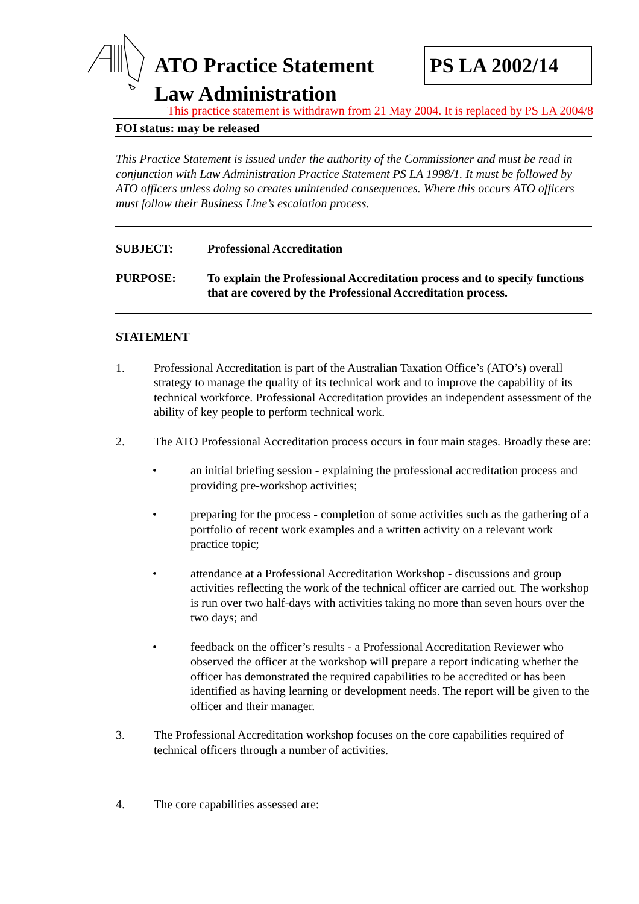ATO Practice Statement
Law Administration
PS LA 2002/14
This practice statement is withdrawn from 21 May 2004. It is replaced by PS LA 2004/8
FOI status: may be released
This Practice Statement is issued under the authority of the Commissioner and must be read in conjunction with Law Administration Practice Statement PS LA 1998/1. It must be followed by ATO officers unless doing so creates unintended consequences. Where this occurs ATO officers must follow their Business Line’s escalation process.
SUBJECT: Professional Accreditation
PURPOSE: To explain the Professional Accreditation process and to specify functions that are covered by the Professional Accreditation process.
STATEMENT
1. Professional Accreditation is part of the Australian Taxation Office’s (ATO’s) overall strategy to manage the quality of its technical work and to improve the capability of its technical workforce. Professional Accreditation provides an independent assessment of the ability of key people to perform technical work.
2. The ATO Professional Accreditation process occurs in four main stages. Broadly these are:
• an initial briefing session - explaining the professional accreditation process and providing pre-workshop activities;
• preparing for the process - completion of some activities such as the gathering of a portfolio of recent work examples and a written activity on a relevant work practice topic;
• attendance at a Professional Accreditation Workshop - discussions and group activities reflecting the work of the technical officer are carried out. The workshop is run over two half-days with activities taking no more than seven hours over the two days; and
• feedback on the officer’s results - a Professional Accreditation Reviewer who observed the officer at the workshop will prepare a report indicating whether the officer has demonstrated the required capabilities to be accredited or has been identified as having learning or development needs. The report will be given to the officer and their manager.
3. The Professional Accreditation workshop focuses on the core capabilities required of technical officers through a number of activities.
4. The core capabilities assessed are: